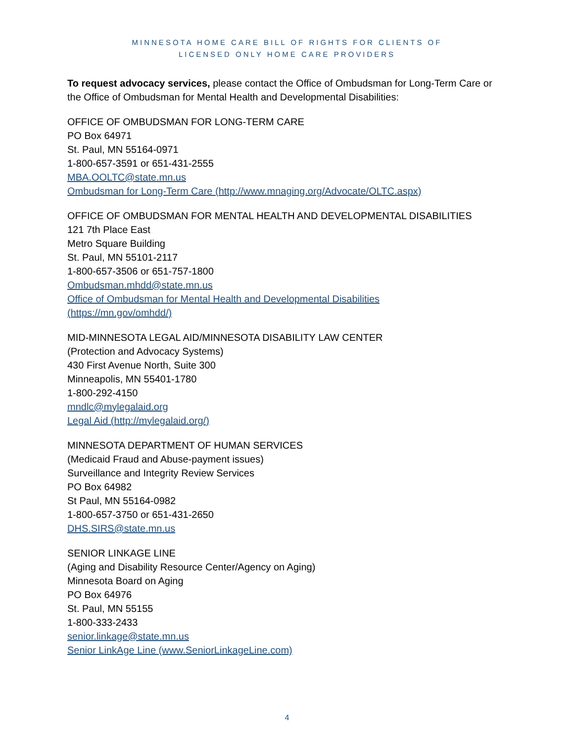MINNESOTA HOME CARE BILL OF RIGHTS FOR CLIENTS OF
LICENSED ONLY HOME CARE PROVIDERS
To request advocacy services, please contact the Office of Ombudsman for Long-Term Care or the Office of Ombudsman for Mental Health and Developmental Disabilities:
OFFICE OF OMBUDSMAN FOR LONG-TERM CARE
PO Box 64971
St. Paul, MN 55164-0971
1-800-657-3591 or 651-431-2555
MBA.OOLTC@state.mn.us
Ombudsman for Long-Term Care (http://www.mnaging.org/Advocate/OLTC.aspx)
OFFICE OF OMBUDSMAN FOR MENTAL HEALTH AND DEVELOPMENTAL DISABILITIES
121 7th Place East
Metro Square Building
St. Paul, MN 55101-2117
1-800-657-3506 or 651-757-1800
Ombudsman.mhdd@state.mn.us
Office of Ombudsman for Mental Health and Developmental Disabilities
(https://mn.gov/omhdd/)
MID-MINNESOTA LEGAL AID/MINNESOTA DISABILITY LAW CENTER
(Protection and Advocacy Systems)
430 First Avenue North, Suite 300
Minneapolis, MN 55401-1780
1-800-292-4150
mndlc@mylegalaid.org
Legal Aid (http://mylegalaid.org/)
MINNESOTA DEPARTMENT OF HUMAN SERVICES
(Medicaid Fraud and Abuse-payment issues)
Surveillance and Integrity Review Services
PO Box 64982
St Paul, MN 55164-0982
1-800-657-3750 or 651-431-2650
DHS.SIRS@state.mn.us
SENIOR LINKAGE LINE
(Aging and Disability Resource Center/Agency on Aging)
Minnesota Board on Aging
PO Box 64976
St. Paul, MN 55155
1-800-333-2433
senior.linkage@state.mn.us
Senior LinkAge Line (www.SeniorLinkageLine.com)
4